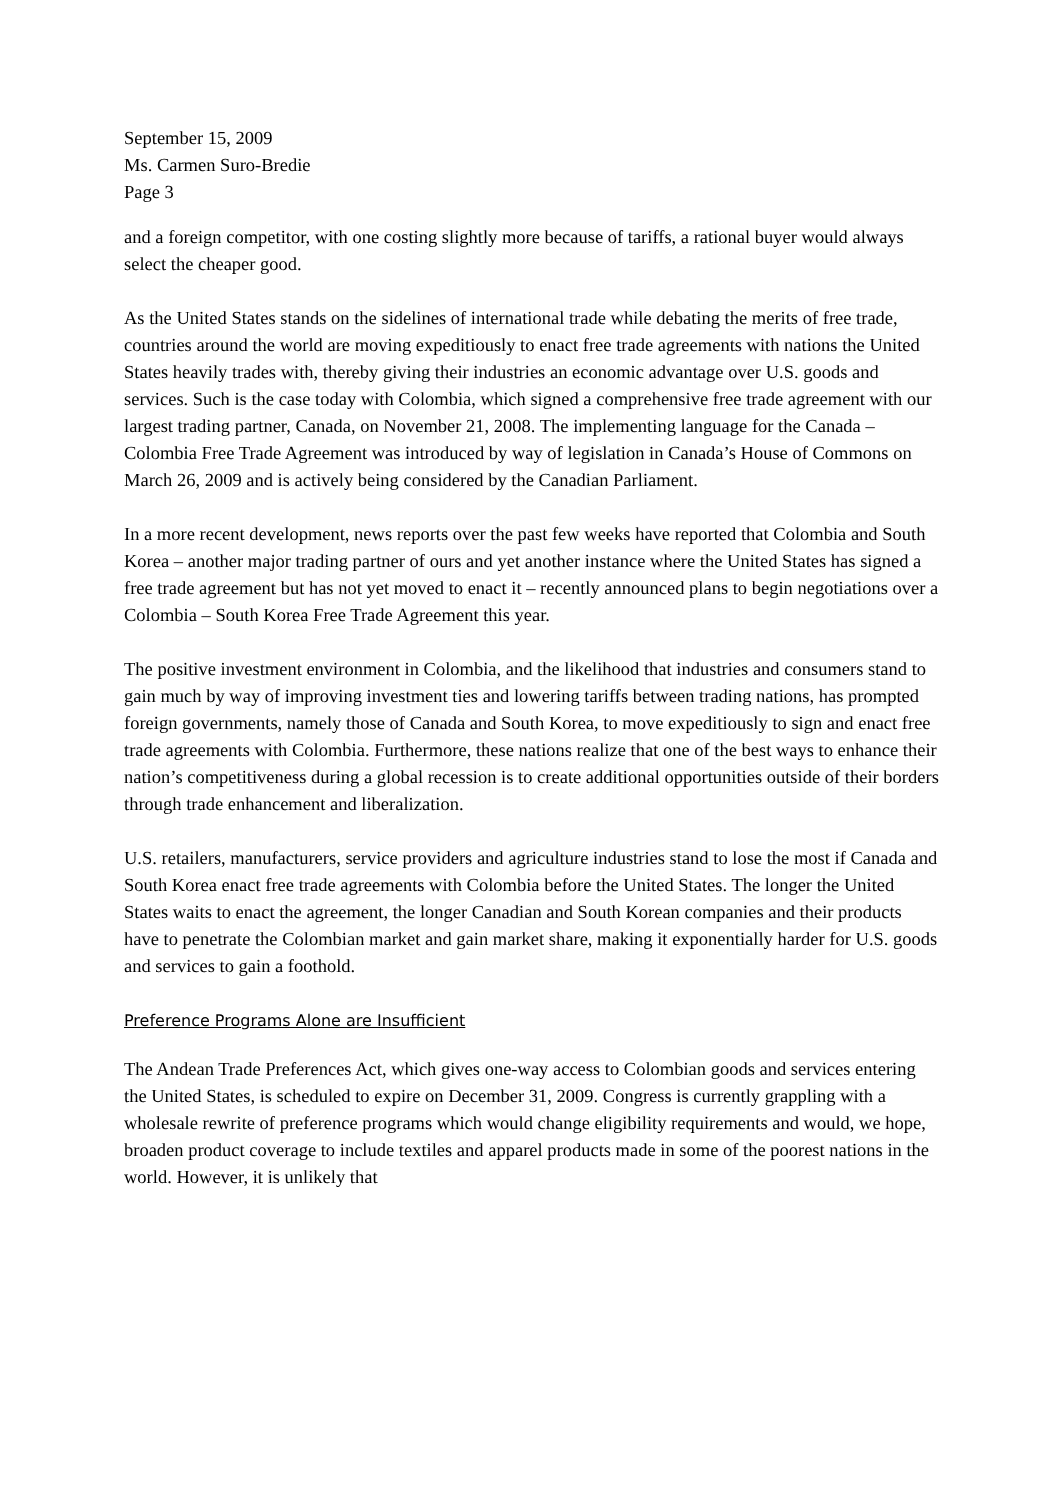September 15, 2009
Ms. Carmen Suro-Bredie
Page 3
and a foreign competitor, with one costing slightly more because of tariffs, a rational buyer would always select the cheaper good.
As the United States stands on the sidelines of international trade while debating the merits of free trade, countries around the world are moving expeditiously to enact free trade agreements with nations the United States heavily trades with, thereby giving their industries an economic advantage over U.S. goods and services. Such is the case today with Colombia, which signed a comprehensive free trade agreement with our largest trading partner, Canada, on November 21, 2008. The implementing language for the Canada – Colombia Free Trade Agreement was introduced by way of legislation in Canada’s House of Commons on March 26, 2009 and is actively being considered by the Canadian Parliament.
In a more recent development, news reports over the past few weeks have reported that Colombia and South Korea – another major trading partner of ours and yet another instance where the United States has signed a free trade agreement but has not yet moved to enact it – recently announced plans to begin negotiations over a Colombia – South Korea Free Trade Agreement this year.
The positive investment environment in Colombia, and the likelihood that industries and consumers stand to gain much by way of improving investment ties and lowering tariffs between trading nations, has prompted foreign governments, namely those of Canada and South Korea, to move expeditiously to sign and enact free trade agreements with Colombia. Furthermore, these nations realize that one of the best ways to enhance their nation’s competitiveness during a global recession is to create additional opportunities outside of their borders through trade enhancement and liberalization.
U.S. retailers, manufacturers, service providers and agriculture industries stand to lose the most if Canada and South Korea enact free trade agreements with Colombia before the United States. The longer the United States waits to enact the agreement, the longer Canadian and South Korean companies and their products have to penetrate the Colombian market and gain market share, making it exponentially harder for U.S. goods and services to gain a foothold.
Preference Programs Alone are Insufficient
The Andean Trade Preferences Act, which gives one-way access to Colombian goods and services entering the United States, is scheduled to expire on December 31, 2009. Congress is currently grappling with a wholesale rewrite of preference programs which would change eligibility requirements and would, we hope, broaden product coverage to include textiles and apparel products made in some of the poorest nations in the world. However, it is unlikely that